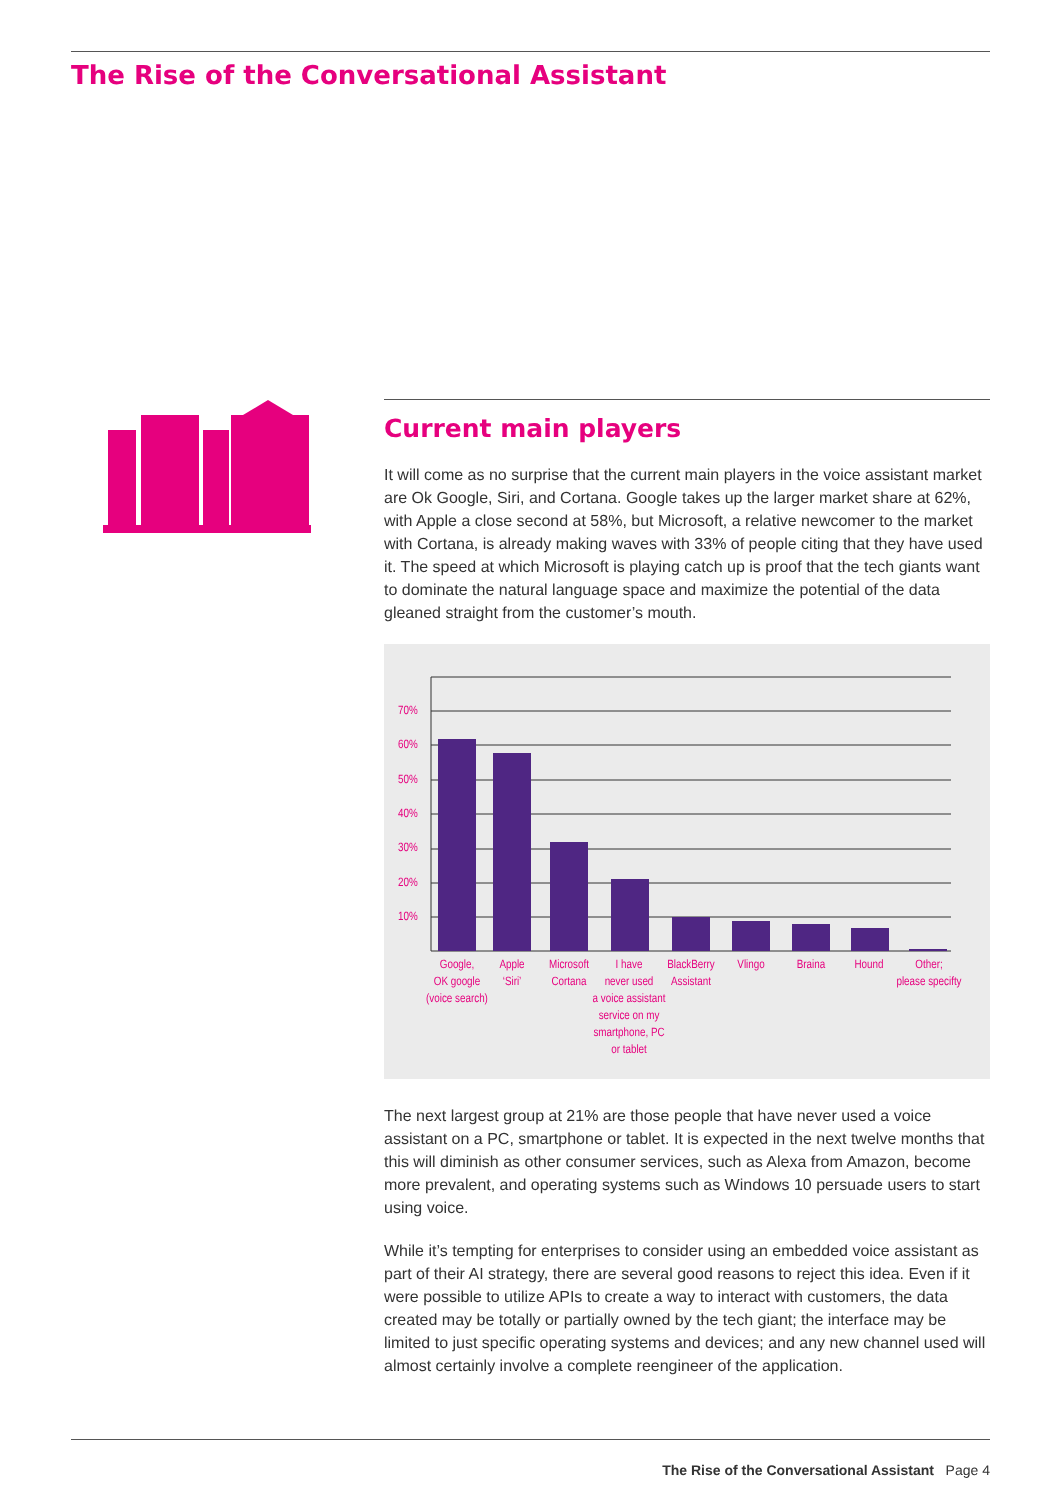The Rise of the Conversational Assistant
Current main players
It will come as no surprise that the current main players in the voice assistant market are Ok Google, Siri, and Cortana. Google takes up the larger market share at 62%, with Apple a close second at 58%, but Microsoft, a relative newcomer to the market with Cortana, is already making waves with 33% of people citing that they have used it. The speed at which Microsoft is playing catch up is proof that the tech giants want to dominate the natural language space and maximize the potential of the data gleaned straight from the customer’s mouth.
70%
60%
50%
40%
30%
20%
10%
Google,
OK google
(voice search)
Apple
‘Siri’
Microsoft
Cortana
I have
never used
a voice assistant
service on my
smartphone, PC
or tablet
BlackBerry
Assistant
Vlingo
Braina
Hound
Other;
please specifty
The next largest group at 21% are those people that have never used a voice assistant on a PC, smartphone or tablet. It is expected in the next twelve months that this will diminish as other consumer services, such as Alexa from Amazon, become more prevalent, and operating systems such as Windows 10 persuade users to start using voice.
While it’s tempting for enterprises to consider using an embedded voice assistant as part of their AI strategy, there are several good reasons to reject this idea. Even if it were possible to utilize APIs to create a way to interact with customers, the data created may be totally or partially owned by the tech giant; the interface may be limited to just specific operating systems and devices; and any new channel used will almost certainly involve a complete reengineer of the application.
The Rise of the Conversational Assistant Page 4